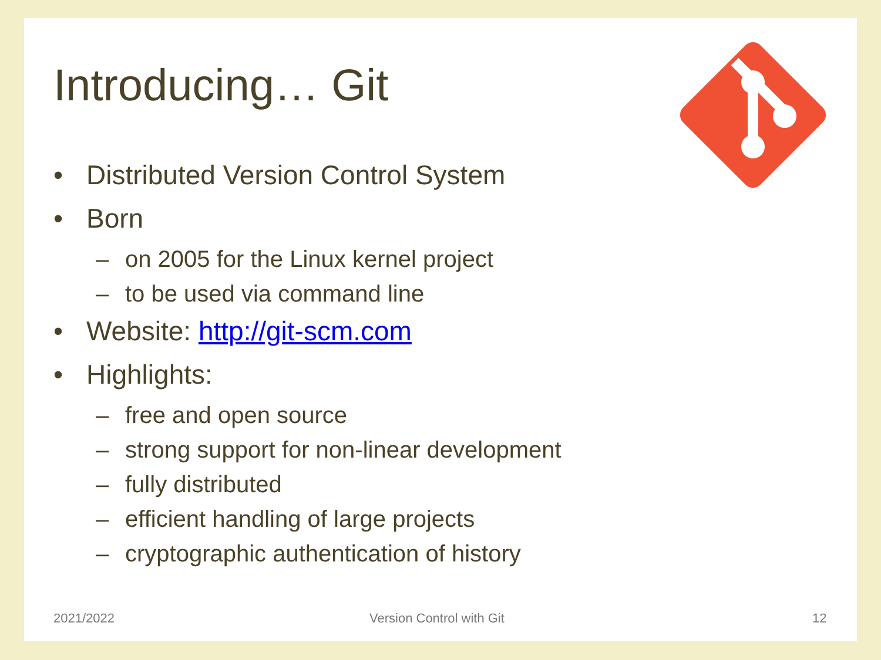Introducing… Git
• Distributed Version Control System
• Born
– on 2005 for the Linux kernel project
– to be used via command line
• Website: http://git-scm.com
• Highlights:
– free and open source
– strong support for non-linear development
– fully distributed
– efficient handling of large projects
– cryptographic authentication of history
2021/2022 Version Control with Git 12